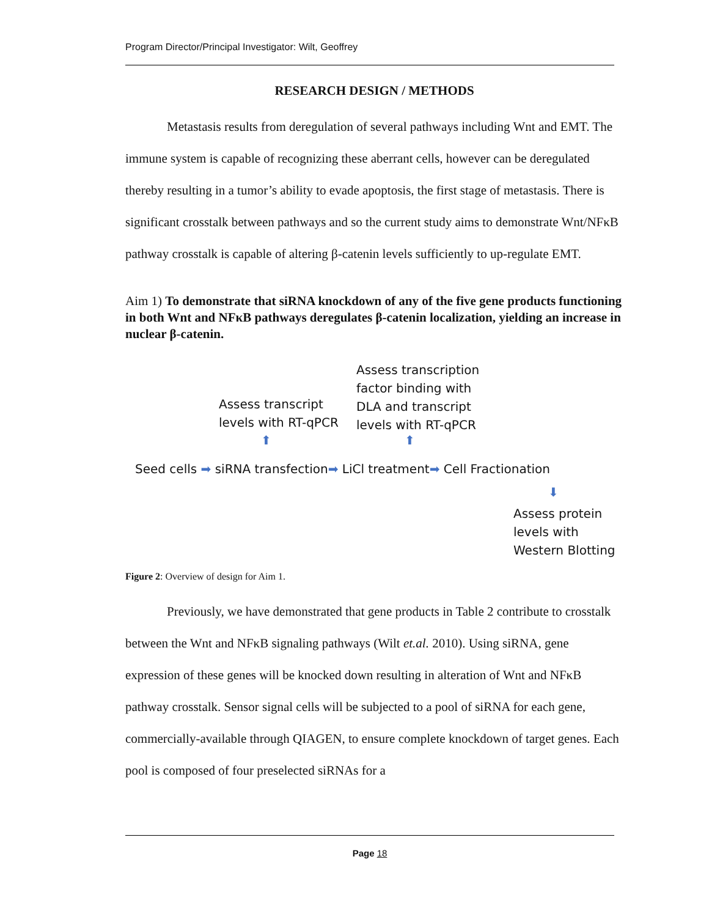Program Director/Principal Investigator: Wilt, Geoffrey
RESEARCH DESIGN / METHODS
Metastasis results from deregulation of several pathways including Wnt and EMT. The immune system is capable of recognizing these aberrant cells, however can be deregulated thereby resulting in a tumor’s ability to evade apoptosis, the first stage of metastasis. There is significant crosstalk between pathways and so the current study aims to demonstrate Wnt/NFκB pathway crosstalk is capable of altering β-catenin levels sufficiently to up-regulate EMT.
Aim 1) To demonstrate that siRNA knockdown of any of the five gene products functioning in both Wnt and NFκB pathways deregulates β-catenin localization, yielding an increase in nuclear β-catenin.
Assess transcription
factor binding with
DLA and transcript
levels with RT-qPCR
Assess transcript
levels with RT-qPCR
⬆ ⬆
Seed cells ➡ siRNA transfection➡ LiCl treatment➡ Cell Fractionation
⬇
Assess protein
levels with
Western Blotting
Figure 2: Overview of design for Aim 1.
Previously, we have demonstrated that gene products in Table 2 contribute to crosstalk between the Wnt and NFκB signaling pathways (Wilt et.al. 2010). Using siRNA, gene expression of these genes will be knocked down resulting in alteration of Wnt and NFκB pathway crosstalk. Sensor signal cells will be subjected to a pool of siRNA for each gene, commercially-available through QIAGEN, to ensure complete knockdown of target genes. Each pool is composed of four preselected siRNAs for a
Page 18